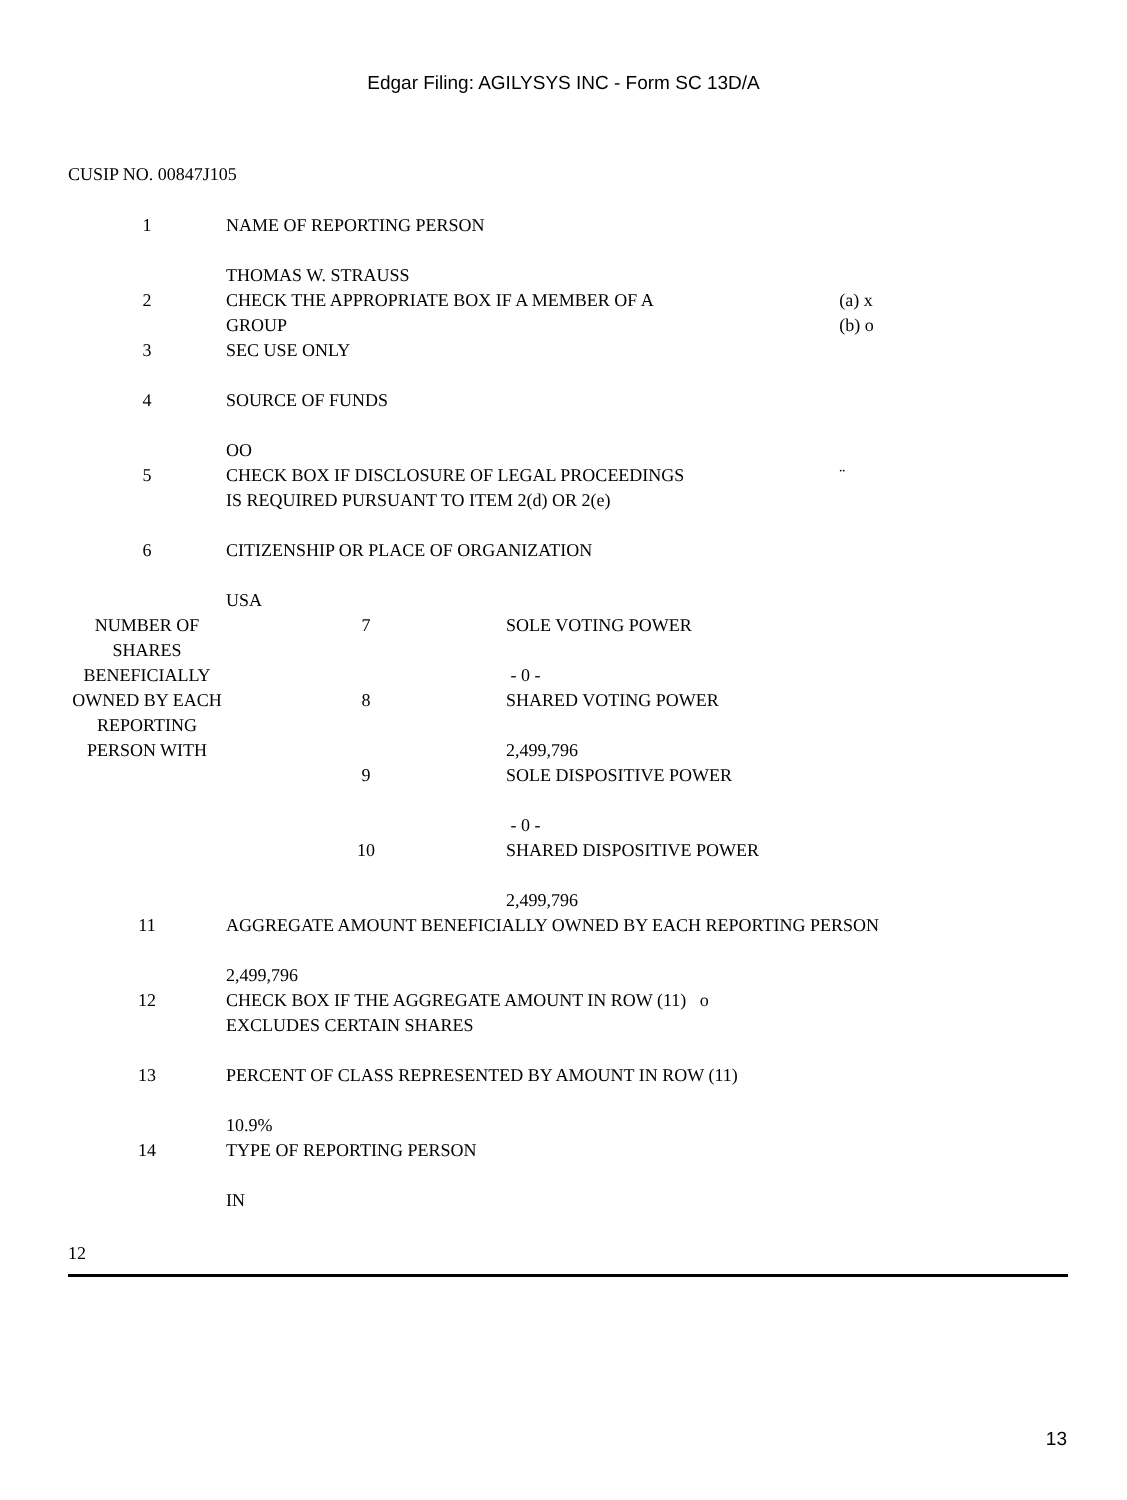Edgar Filing: AGILYSYS INC - Form SC 13D/A
CUSIP NO. 00847J105
| 1 | NAME OF REPORTING PERSON THOMAS W. STRAUSS | | |
| 2 | CHECK THE APPROPRIATE BOX IF A MEMBER OF A GROUP | | (a) x (b) o |
| 3 | SEC USE ONLY | | |
| 4 | SOURCE OF FUNDS OO | | |
| 5 | CHECK BOX IF DISCLOSURE OF LEGAL PROCEEDINGS IS REQUIRED PURSUANT TO ITEM 2(d) OR 2(e) | | ¨ |
| 6 | CITIZENSHIP OR PLACE OF ORGANIZATION USA | | |
| NUMBER OF SHARES BENEFICIALLY OWNED BY EACH REPORTING PERSON WITH | 7 | SOLE VOTING POWER - 0 - | |
| | 8 | SHARED VOTING POWER 2,499,796 | |
| | 9 | SOLE DISPOSITIVE POWER - 0 - | |
| | 10 | SHARED DISPOSITIVE POWER 2,499,796 | |
| 11 | AGGREGATE AMOUNT BENEFICIALLY OWNED BY EACH REPORTING PERSON 2,499,796 | | |
| 12 | CHECK BOX IF THE AGGREGATE AMOUNT IN ROW (11) o EXCLUDES CERTAIN SHARES | | |
| 13 | PERCENT OF CLASS REPRESENTED BY AMOUNT IN ROW (11) 10.9% | | |
| 14 | TYPE OF REPORTING PERSON IN | | |
12
13